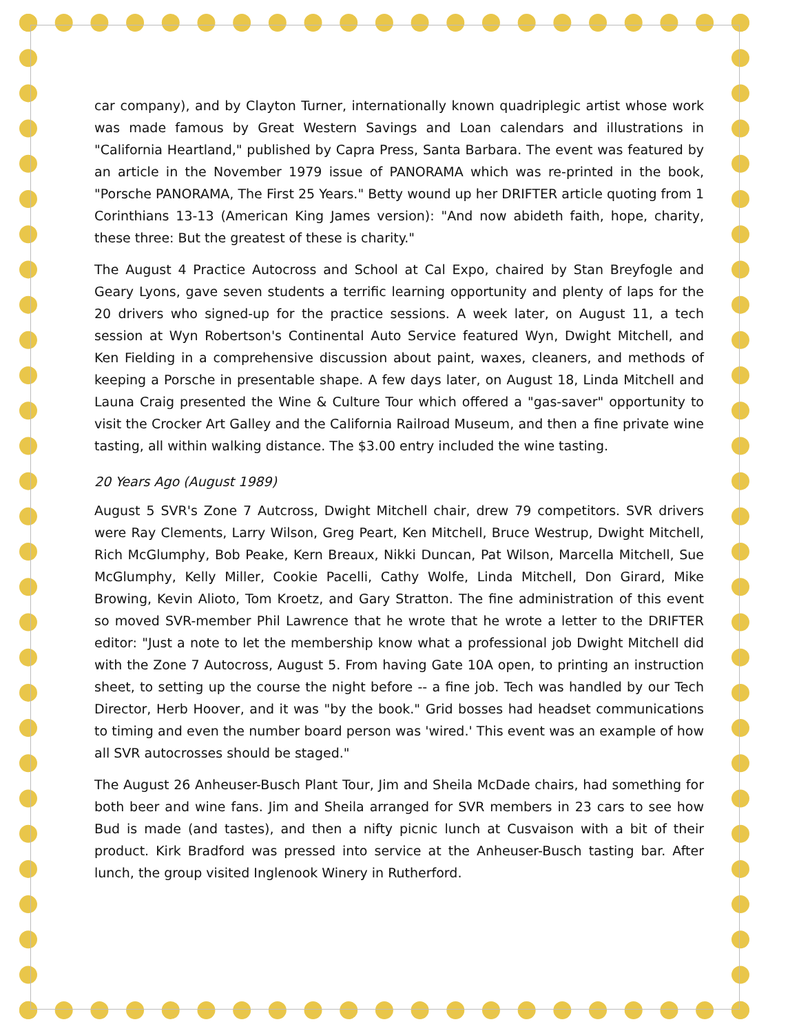car company), and by Clayton Turner, internationally known quadriplegic artist whose work was made famous by Great Western Savings and Loan calendars and illustrations in "California Heartland," published by Capra Press, Santa Barbara. The event was featured by an article in the November 1979 issue of PANORAMA which was re-printed in the book, "Porsche PANORAMA, The First 25 Years." Betty wound up her DRIFTER article quoting from 1 Corinthians 13-13 (American King James version): "And now abideth faith, hope, charity, these three: But the greatest of these is charity."
The August 4 Practice Autocross and School at Cal Expo, chaired by Stan Breyfogle and Geary Lyons, gave seven students a terrific learning opportunity and plenty of laps for the 20 drivers who signed-up for the practice sessions. A week later, on August 11, a tech session at Wyn Robertson's Continental Auto Service featured Wyn, Dwight Mitchell, and Ken Fielding in a comprehensive discussion about paint, waxes, cleaners, and methods of keeping a Porsche in presentable shape. A few days later, on August 18, Linda Mitchell and Launa Craig presented the Wine & Culture Tour which offered a "gas-saver" opportunity to visit the Crocker Art Galley and the California Railroad Museum, and then a fine private wine tasting, all within walking distance. The $3.00 entry included the wine tasting.
20 Years Ago (August 1989)
August 5 SVR's Zone 7 Autcross, Dwight Mitchell chair, drew 79 competitors. SVR drivers were Ray Clements, Larry Wilson, Greg Peart, Ken Mitchell, Bruce Westrup, Dwight Mitchell, Rich McGlumphy, Bob Peake, Kern Breaux, Nikki Duncan, Pat Wilson, Marcella Mitchell, Sue McGlumphy, Kelly Miller, Cookie Pacelli, Cathy Wolfe, Linda Mitchell, Don Girard, Mike Browing, Kevin Alioto, Tom Kroetz, and Gary Stratton. The fine administration of this event so moved SVR-member Phil Lawrence that he wrote that he wrote a letter to the DRIFTER editor: "Just a note to let the membership know what a professional job Dwight Mitchell did with the Zone 7 Autocross, August 5. From having Gate 10A open, to printing an instruction sheet, to setting up the course the night before -- a fine job. Tech was handled by our Tech Director, Herb Hoover, and it was "by the book." Grid bosses had headset communications to timing and even the number board person was 'wired.' This event was an example of how all SVR autocrosses should be staged."
The August 26 Anheuser-Busch Plant Tour, Jim and Sheila McDade chairs, had something for both beer and wine fans. Jim and Sheila arranged for SVR members in 23 cars to see how Bud is made (and tastes), and then a nifty picnic lunch at Cusvaison with a bit of their product. Kirk Bradford was pressed into service at the Anheuser-Busch tasting bar. After lunch, the group visited Inglenook Winery in Rutherford.